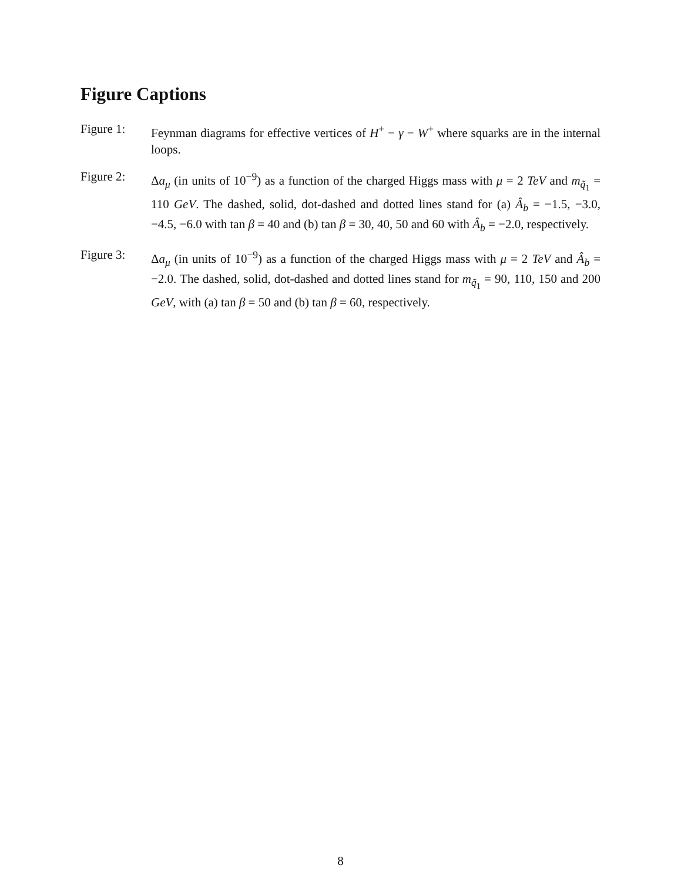Figure Captions
Figure 1: Feynman diagrams for effective vertices of H<sup>+</sup> − γ − W<sup>+</sup> where squarks are in the internal loops.
Figure 2: Δa<sub>μ</sub> (in units of 10<sup>−9</sup>) as a function of the charged Higgs mass with μ = 2 TeV and m<sub>q̃<sub>1</sub></sub> = 110 GeV. The dashed, solid, dot-dashed and dotted lines stand for (a) Â<sub>b</sub> = −1.5, −3.0, −4.5, −6.0 with tan β = 40 and (b) tan β = 30, 40, 50 and 60 with Â<sub>b</sub> = −2.0, respectively.
Figure 3: Δa<sub>μ</sub> (in units of 10<sup>−9</sup>) as a function of the charged Higgs mass with μ = 2 TeV and Â<sub>b</sub> = −2.0. The dashed, solid, dot-dashed and dotted lines stand for m<sub>q̃<sub>1</sub></sub> = 90, 110, 150 and 200 GeV, with (a) tan β = 50 and (b) tan β = 60, respectively.
8